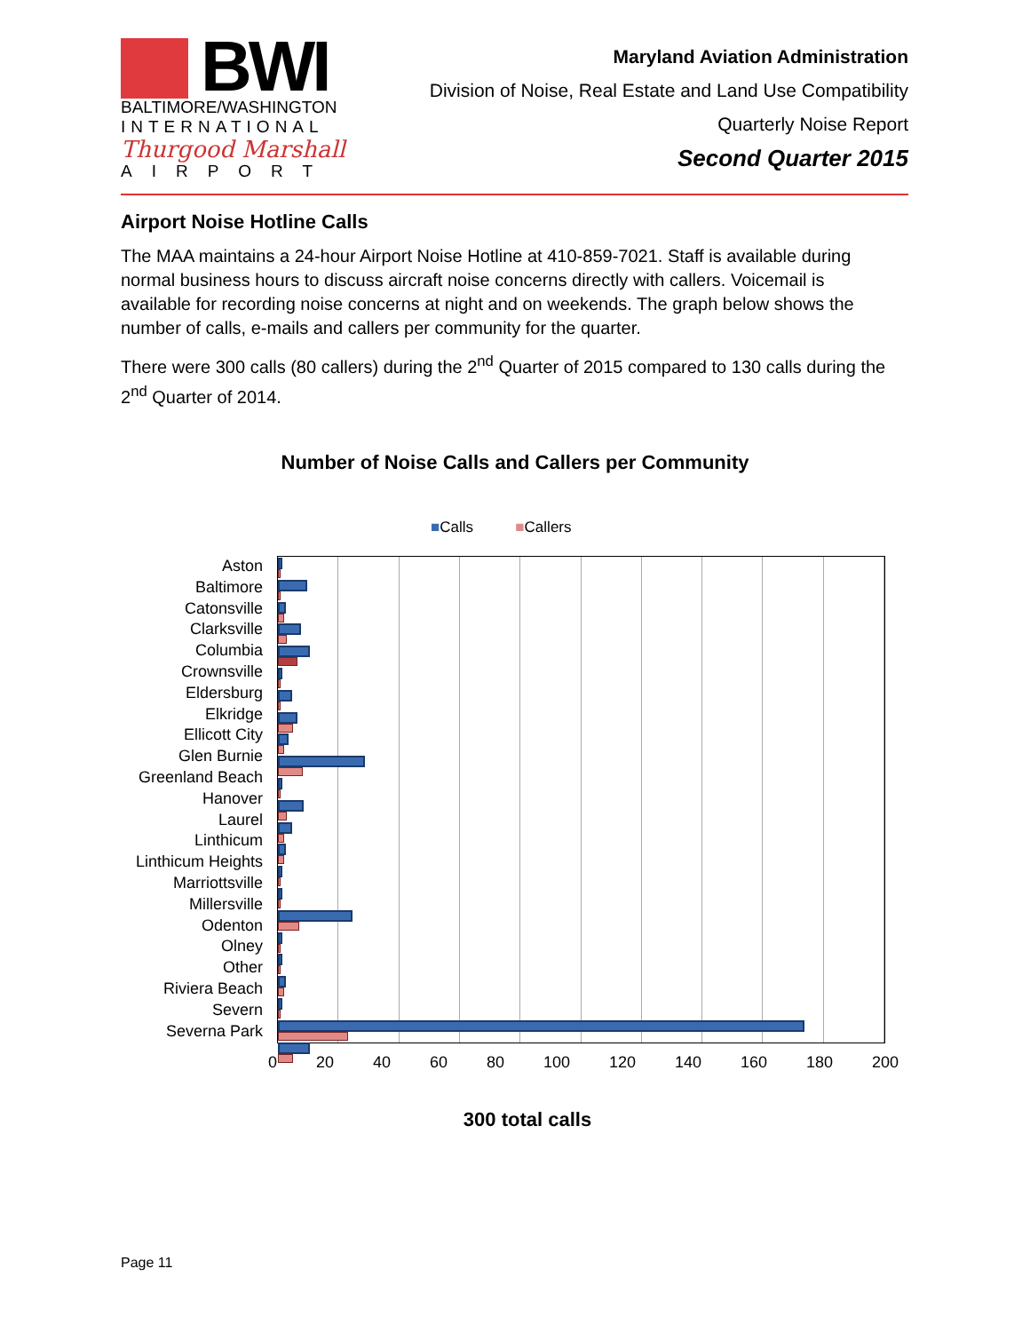BWI
BALTIMORE/WASHINGTON
INTERNATIONAL
Thurgood Marshall
AIRPORT
Maryland Aviation Administration
Division of Noise, Real Estate and Land Use Compatibility
Quarterly Noise Report
Second Quarter 2015
Airport Noise Hotline Calls
The MAA maintains a 24-hour Airport Noise Hotline at 410-859-7021. Staff is available during normal business hours to discuss aircraft noise concerns directly with callers. Voicemail is available for recording noise concerns at night and on weekends. The graph below shows the number of calls, e-mails and callers per community for the quarter.
There were 300 calls (80 callers) during the 2<sup>nd</sup> Quarter of 2015 compared to 130 calls during the 2<sup>nd</sup> Quarter of 2014.
Number of Noise Calls and Callers per Community
■Calls ■Callers
Aston
Baltimore
Catonsville
Clarksville
Columbia
Crownsville
Eldersburg
Elkridge
Ellicott City
Glen Burnie
Greenland Beach
Hanover
Laurel
Linthicum
Linthicum Heights
Marriottsville
Millersville
Odenton
Olney
Other
Riviera Beach
Severn
Severna Park
0 20 40 60 80 100 120 140 160 180 200
300 total calls
Page 11